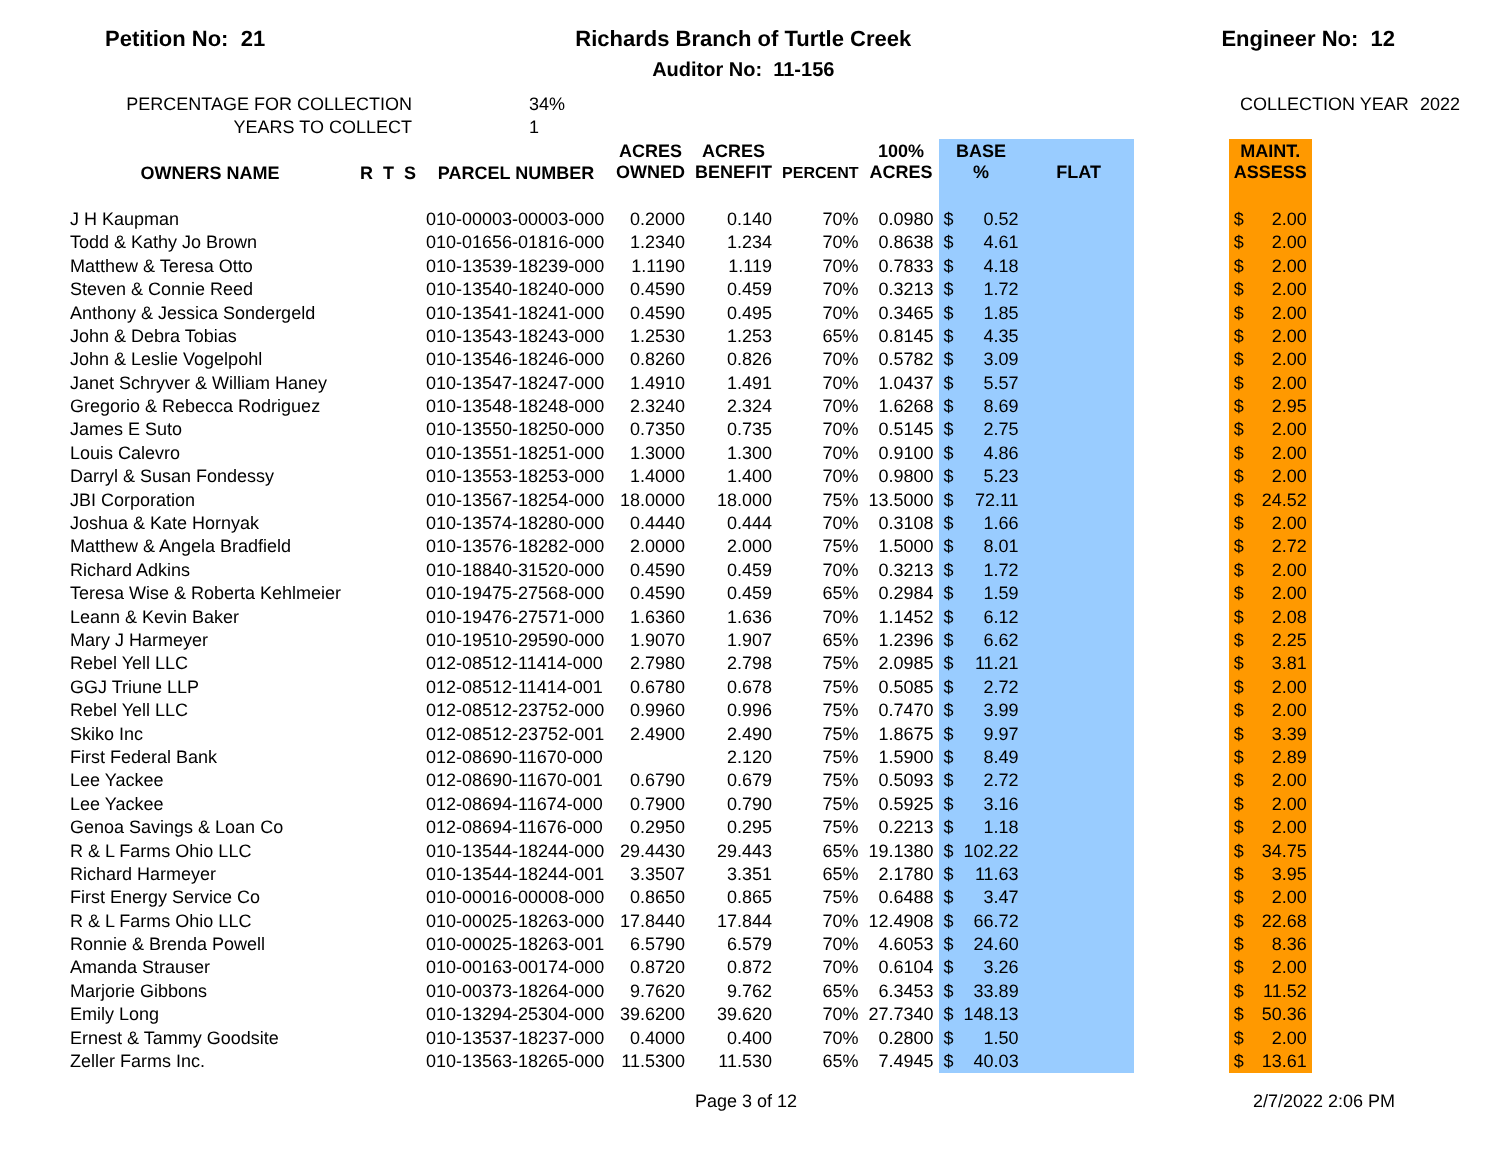Petition No: 21 Richards Branch of Turtle Creek
Auditor No: 11-156
Engineer No: 12
PERCENTAGE FOR COLLECTION
YEARS TO COLLECT
34%
1
COLLECTION YEAR
2022
| OWNERS NAME | R T S | PARCEL NUMBER | ACRES OWNED | ACRES BENEFIT | PERCENT | 100% ACRES | BASE % | | FLAT | | MAINT. ASSESS | |
| --- | --- | --- | --- | --- | --- | --- | --- | --- | --- | --- | --- | --- |
| J H Kaupman | | 010-00003-00003-000 | 0.2000 | 0.140 | 70% | 0.0980 | $ | 0.52 | | | $ | 2.00 |
| Todd & Kathy Jo Brown | | 010-01656-01816-000 | 1.2340 | 1.234 | 70% | 0.8638 | $ | 4.61 | | | $ | 2.00 |
| Matthew & Teresa Otto | | 010-13539-18239-000 | 1.1190 | 1.119 | 70% | 0.7833 | $ | 4.18 | | | $ | 2.00 |
| Steven & Connie Reed | | 010-13540-18240-000 | 0.4590 | 0.459 | 70% | 0.3213 | $ | 1.72 | | | $ | 2.00 |
| Anthony & Jessica Sondergeld | | 010-13541-18241-000 | 0.4590 | 0.495 | 70% | 0.3465 | $ | 1.85 | | | $ | 2.00 |
| John & Debra Tobias | | 010-13543-18243-000 | 1.2530 | 1.253 | 65% | 0.8145 | $ | 4.35 | | | $ | 2.00 |
| John & Leslie Vogelpohl | | 010-13546-18246-000 | 0.8260 | 0.826 | 70% | 0.5782 | $ | 3.09 | | | $ | 2.00 |
| Janet Schryver & William Haney | | 010-13547-18247-000 | 1.4910 | 1.491 | 70% | 1.0437 | $ | 5.57 | | | $ | 2.00 |
| Gregorio & Rebecca Rodriguez | | 010-13548-18248-000 | 2.3240 | 2.324 | 70% | 1.6268 | $ | 8.69 | | | $ | 2.95 |
| James E Suto | | 010-13550-18250-000 | 0.7350 | 0.735 | 70% | 0.5145 | $ | 2.75 | | | $ | 2.00 |
| Louis Calevro | | 010-13551-18251-000 | 1.3000 | 1.300 | 70% | 0.9100 | $ | 4.86 | | | $ | 2.00 |
| Darryl & Susan Fondessy | | 010-13553-18253-000 | 1.4000 | 1.400 | 70% | 0.9800 | $ | 5.23 | | | $ | 2.00 |
| JBI Corporation | | 010-13567-18254-000 | 18.0000 | 18.000 | 75% | 13.5000 | $ | 72.11 | | | $ | 24.52 |
| Joshua & Kate Hornyak | | 010-13574-18280-000 | 0.4440 | 0.444 | 70% | 0.3108 | $ | 1.66 | | | $ | 2.00 |
| Matthew & Angela Bradfield | | 010-13576-18282-000 | 2.0000 | 2.000 | 75% | 1.5000 | $ | 8.01 | | | $ | 2.72 |
| Richard Adkins | | 010-18840-31520-000 | 0.4590 | 0.459 | 70% | 0.3213 | $ | 1.72 | | | $ | 2.00 |
| Teresa Wise & Roberta Kehlmeier | | 010-19475-27568-000 | 0.4590 | 0.459 | 65% | 0.2984 | $ | 1.59 | | | $ | 2.00 |
| Leann & Kevin Baker | | 010-19476-27571-000 | 1.6360 | 1.636 | 70% | 1.1452 | $ | 6.12 | | | $ | 2.08 |
| Mary J Harmeyer | | 010-19510-29590-000 | 1.9070 | 1.907 | 65% | 1.2396 | $ | 6.62 | | | $ | 2.25 |
| Rebel Yell LLC | | 012-08512-11414-000 | 2.7980 | 2.798 | 75% | 2.0985 | $ | 11.21 | | | $ | 3.81 |
| GGJ Triune LLP | | 012-08512-11414-001 | 0.6780 | 0.678 | 75% | 0.5085 | $ | 2.72 | | | $ | 2.00 |
| Rebel Yell LLC | | 012-08512-23752-000 | 0.9960 | 0.996 | 75% | 0.7470 | $ | 3.99 | | | $ | 2.00 |
| Skiko Inc | | 012-08512-23752-001 | 2.4900 | 2.490 | 75% | 1.8675 | $ | 9.97 | | | $ | 3.39 |
| First Federal Bank | | 012-08690-11670-000 | | 2.120 | 75% | 1.5900 | $ | 8.49 | | | $ | 2.89 |
| Lee Yackee | | 012-08690-11670-001 | 0.6790 | 0.679 | 75% | 0.5093 | $ | 2.72 | | | $ | 2.00 |
| Lee Yackee | | 012-08694-11674-000 | 0.7900 | 0.790 | 75% | 0.5925 | $ | 3.16 | | | $ | 2.00 |
| Genoa Savings & Loan Co | | 012-08694-11676-000 | 0.2950 | 0.295 | 75% | 0.2213 | $ | 1.18 | | | $ | 2.00 |
| R & L Farms Ohio LLC | | 010-13544-18244-000 | 29.4430 | 29.443 | 65% | 19.1380 | $ | 102.22 | | | $ | 34.75 |
| Richard Harmeyer | | 010-13544-18244-001 | 3.3507 | 3.351 | 65% | 2.1780 | $ | 11.63 | | | $ | 3.95 |
| First Energy Service Co | | 010-00016-00008-000 | 0.8650 | 0.865 | 75% | 0.6488 | $ | 3.47 | | | $ | 2.00 |
| R & L Farms Ohio LLC | | 010-00025-18263-000 | 17.8440 | 17.844 | 70% | 12.4908 | $ | 66.72 | | | $ | 22.68 |
| Ronnie & Brenda Powell | | 010-00025-18263-001 | 6.5790 | 6.579 | 70% | 4.6053 | $ | 24.60 | | | $ | 8.36 |
| Amanda Strauser | | 010-00163-00174-000 | 0.8720 | 0.872 | 70% | 0.6104 | $ | 3.26 | | | $ | 2.00 |
| Marjorie Gibbons | | 010-00373-18264-000 | 9.7620 | 9.762 | 65% | 6.3453 | $ | 33.89 | | | $ | 11.52 |
| Emily Long | | 010-13294-25304-000 | 39.6200 | 39.620 | 70% | 27.7340 | $ | 148.13 | | | $ | 50.36 |
| Ernest & Tammy Goodsite | | 010-13537-18237-000 | 0.4000 | 0.400 | 70% | 0.2800 | $ | 1.50 | | | $ | 2.00 |
| Zeller Farms Inc. | | 010-13563-18265-000 | 11.5300 | 11.530 | 65% | 7.4945 | $ | 40.03 | | | $ | 13.61 |
Page 3 of 12 2/7/2022 2:06 PM